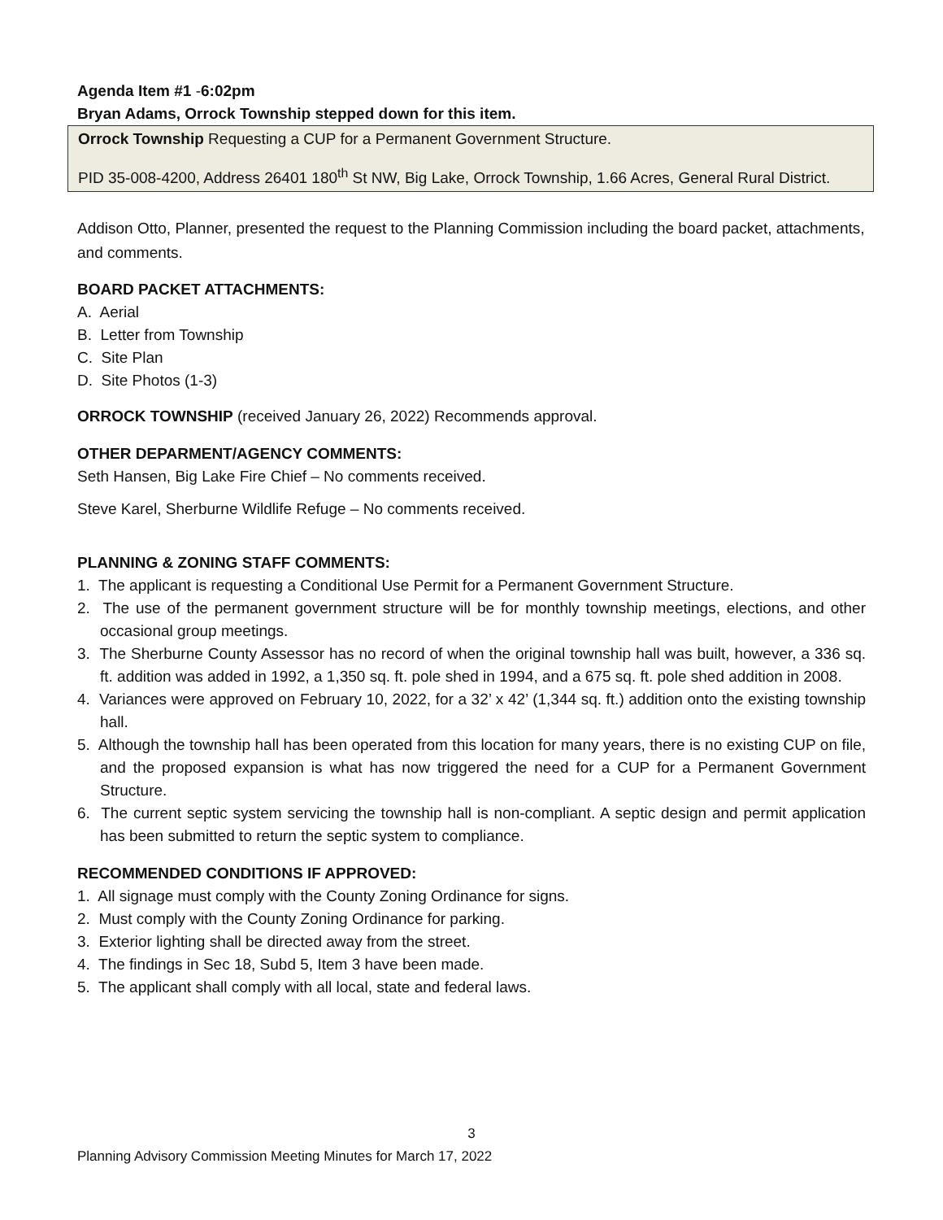Agenda Item #1 -6:02pm
Bryan Adams, Orrock Township stepped down for this item.
Orrock Township Requesting a CUP for a Permanent Government Structure.
PID 35-008-4200, Address 26401 180<sup>th</sup> St NW, Big Lake, Orrock Township, 1.66 Acres, General Rural District.
Addison Otto, Planner, presented the request to the Planning Commission including the board packet, attachments, and comments.
BOARD PACKET ATTACHMENTS:
A. Aerial
B. Letter from Township
C. Site Plan
D. Site Photos (1-3)
ORROCK TOWNSHIP (received January 26, 2022) Recommends approval.
OTHER DEPARMENT/AGENCY COMMENTS:
Seth Hansen, Big Lake Fire Chief – No comments received.
Steve Karel, Sherburne Wildlife Refuge – No comments received.
PLANNING & ZONING STAFF COMMENTS:
1. The applicant is requesting a Conditional Use Permit for a Permanent Government Structure.
2. The use of the permanent government structure will be for monthly township meetings, elections, and other occasional group meetings.
3. The Sherburne County Assessor has no record of when the original township hall was built, however, a 336 sq. ft. addition was added in 1992, a 1,350 sq. ft. pole shed in 1994, and a 675 sq. ft. pole shed addition in 2008.
4. Variances were approved on February 10, 2022, for a 32’ x 42’ (1,344 sq. ft.) addition onto the existing township hall.
5. Although the township hall has been operated from this location for many years, there is no existing CUP on file, and the proposed expansion is what has now triggered the need for a CUP for a Permanent Government Structure.
6. The current septic system servicing the township hall is non-compliant. A septic design and permit application has been submitted to return the septic system to compliance.
RECOMMENDED CONDITIONS IF APPROVED:
1. All signage must comply with the County Zoning Ordinance for signs.
2. Must comply with the County Zoning Ordinance for parking.
3. Exterior lighting shall be directed away from the street.
4. The findings in Sec 18, Subd 5, Item 3 have been made.
5. The applicant shall comply with all local, state and federal laws.
3
Planning Advisory Commission Meeting Minutes for March 17, 2022